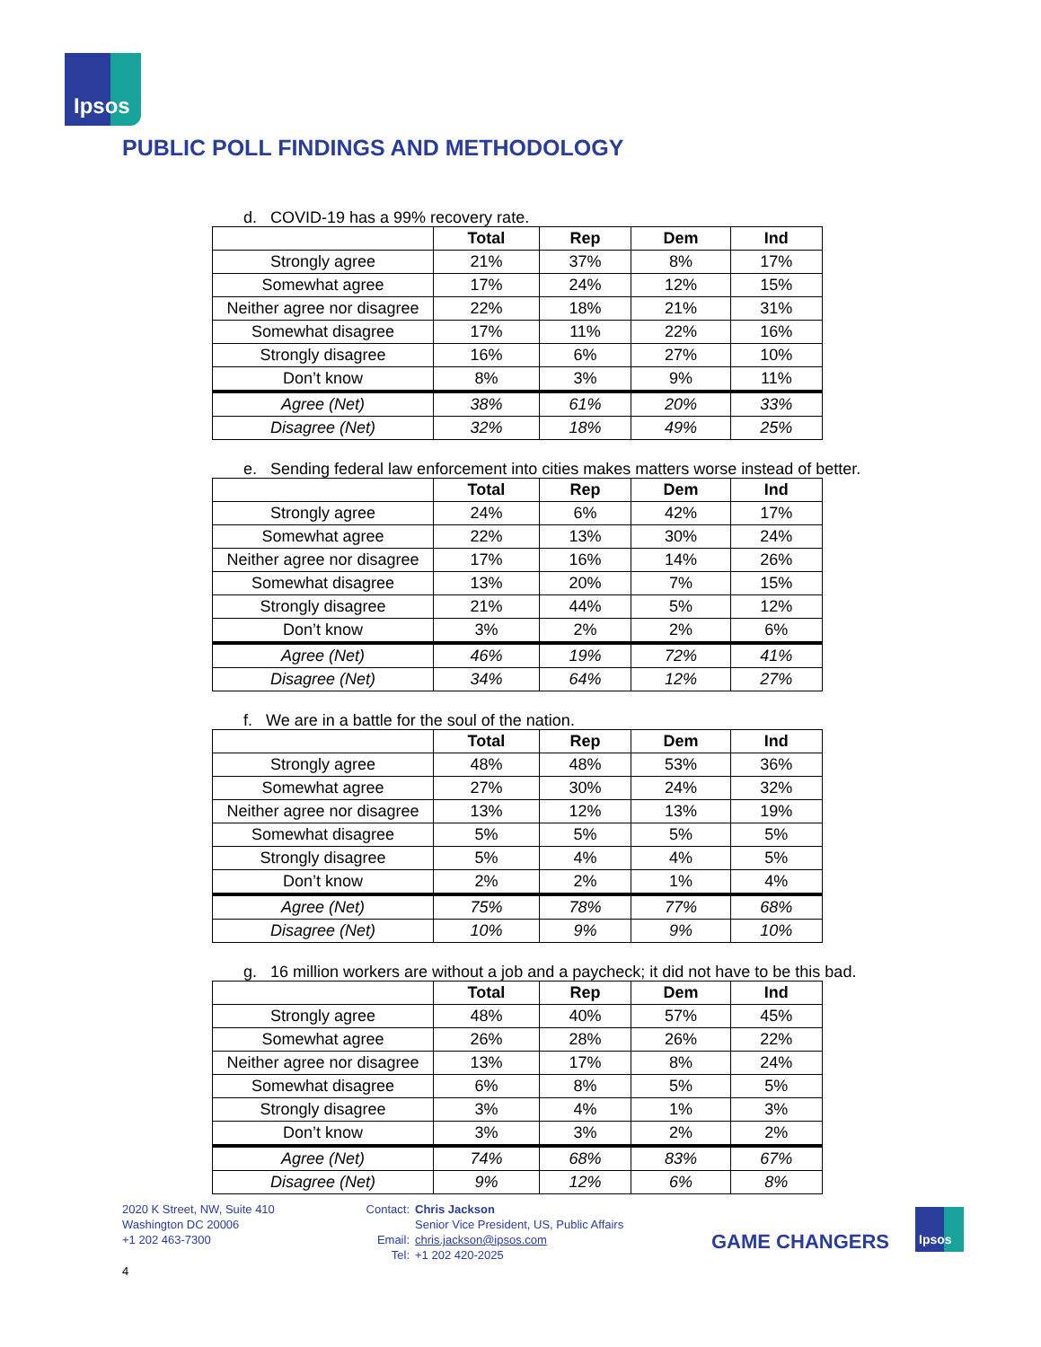Ipsos
PUBLIC POLL FINDINGS AND METHODOLOGY
d. COVID-19 has a 99% recovery rate.
| | Total | Rep | Dem | Ind |
| --- | --- | --- | --- | --- |
| Strongly agree | 21% | 37% | 8% | 17% |
| Somewhat agree | 17% | 24% | 12% | 15% |
| Neither agree nor disagree | 22% | 18% | 21% | 31% |
| Somewhat disagree | 17% | 11% | 22% | 16% |
| Strongly disagree | 16% | 6% | 27% | 10% |
| Don’t know | 8% | 3% | 9% | 11% |
| Agree (Net) | 38% | 61% | 20% | 33% |
| Disagree (Net) | 32% | 18% | 49% | 25% |
e. Sending federal law enforcement into cities makes matters worse instead of better.
| | Total | Rep | Dem | Ind |
| --- | --- | --- | --- | --- |
| Strongly agree | 24% | 6% | 42% | 17% |
| Somewhat agree | 22% | 13% | 30% | 24% |
| Neither agree nor disagree | 17% | 16% | 14% | 26% |
| Somewhat disagree | 13% | 20% | 7% | 15% |
| Strongly disagree | 21% | 44% | 5% | 12% |
| Don’t know | 3% | 2% | 2% | 6% |
| Agree (Net) | 46% | 19% | 72% | 41% |
| Disagree (Net) | 34% | 64% | 12% | 27% |
f. We are in a battle for the soul of the nation.
| | Total | Rep | Dem | Ind |
| --- | --- | --- | --- | --- |
| Strongly agree | 48% | 48% | 53% | 36% |
| Somewhat agree | 27% | 30% | 24% | 32% |
| Neither agree nor disagree | 13% | 12% | 13% | 19% |
| Somewhat disagree | 5% | 5% | 5% | 5% |
| Strongly disagree | 5% | 4% | 4% | 5% |
| Don’t know | 2% | 2% | 1% | 4% |
| Agree (Net) | 75% | 78% | 77% | 68% |
| Disagree (Net) | 10% | 9% | 9% | 10% |
g. 16 million workers are without a job and a paycheck; it did not have to be this bad.
| | Total | Rep | Dem | Ind |
| --- | --- | --- | --- | --- |
| Strongly agree | 48% | 40% | 57% | 45% |
| Somewhat agree | 26% | 28% | 26% | 22% |
| Neither agree nor disagree | 13% | 17% | 8% | 24% |
| Somewhat disagree | 6% | 8% | 5% | 5% |
| Strongly disagree | 3% | 4% | 1% | 3% |
| Don’t know | 3% | 3% | 2% | 2% |
| Agree (Net) | 74% | 68% | 83% | 67% |
| Disagree (Net) | 9% | 12% | 6% | 8% |
2020 K Street, NW, Suite 410
Washington DC 20006
+1 202 463-7300
Contact:
Email:
Tel:
Chris Jackson
Senior Vice President, US, Public Affairs
chris.jackson@ipsos.com
+1 202 420-2025
GAME CHANGERS
Ipsos
4